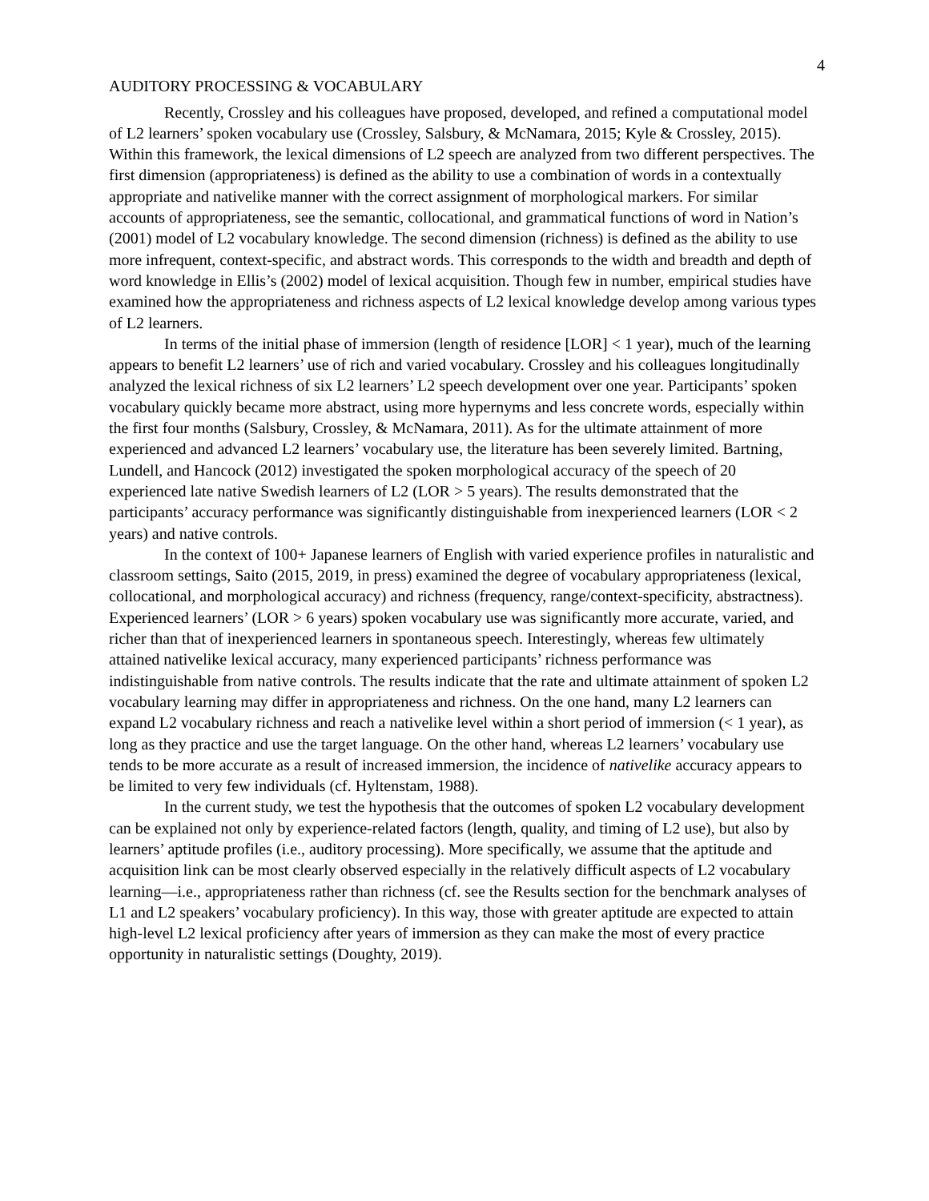4
AUDITORY PROCESSING & VOCABULARY
Recently, Crossley and his colleagues have proposed, developed, and refined a computational model of L2 learners’ spoken vocabulary use (Crossley, Salsbury, & McNamara, 2015; Kyle & Crossley, 2015). Within this framework, the lexical dimensions of L2 speech are analyzed from two different perspectives. The first dimension (appropriateness) is defined as the ability to use a combination of words in a contextually appropriate and nativelike manner with the correct assignment of morphological markers. For similar accounts of appropriateness, see the semantic, collocational, and grammatical functions of word in Nation’s (2001) model of L2 vocabulary knowledge. The second dimension (richness) is defined as the ability to use more infrequent, context-specific, and abstract words. This corresponds to the width and breadth and depth of word knowledge in Ellis’s (2002) model of lexical acquisition. Though few in number, empirical studies have examined how the appropriateness and richness aspects of L2 lexical knowledge develop among various types of L2 learners.
In terms of the initial phase of immersion (length of residence [LOR] < 1 year), much of the learning appears to benefit L2 learners’ use of rich and varied vocabulary. Crossley and his colleagues longitudinally analyzed the lexical richness of six L2 learners’ L2 speech development over one year. Participants’ spoken vocabulary quickly became more abstract, using more hypernyms and less concrete words, especially within the first four months (Salsbury, Crossley, & McNamara, 2011). As for the ultimate attainment of more experienced and advanced L2 learners’ vocabulary use, the literature has been severely limited. Bartning, Lundell, and Hancock (2012) investigated the spoken morphological accuracy of the speech of 20 experienced late native Swedish learners of L2 (LOR > 5 years). The results demonstrated that the participants’ accuracy performance was significantly distinguishable from inexperienced learners (LOR < 2 years) and native controls.
In the context of 100+ Japanese learners of English with varied experience profiles in naturalistic and classroom settings, Saito (2015, 2019, in press) examined the degree of vocabulary appropriateness (lexical, collocational, and morphological accuracy) and richness (frequency, range/context-specificity, abstractness). Experienced learners’ (LOR > 6 years) spoken vocabulary use was significantly more accurate, varied, and richer than that of inexperienced learners in spontaneous speech. Interestingly, whereas few ultimately attained nativelike lexical accuracy, many experienced participants’ richness performance was indistinguishable from native controls. The results indicate that the rate and ultimate attainment of spoken L2 vocabulary learning may differ in appropriateness and richness. On the one hand, many L2 learners can expand L2 vocabulary richness and reach a nativelike level within a short period of immersion (< 1 year), as long as they practice and use the target language. On the other hand, whereas L2 learners’ vocabulary use tends to be more accurate as a result of increased immersion, the incidence of nativelike accuracy appears to be limited to very few individuals (cf. Hyltenstam, 1988).
In the current study, we test the hypothesis that the outcomes of spoken L2 vocabulary development can be explained not only by experience-related factors (length, quality, and timing of L2 use), but also by learners’ aptitude profiles (i.e., auditory processing). More specifically, we assume that the aptitude and acquisition link can be most clearly observed especially in the relatively difficult aspects of L2 vocabulary learning—i.e., appropriateness rather than richness (cf. see the Results section for the benchmark analyses of L1 and L2 speakers’ vocabulary proficiency). In this way, those with greater aptitude are expected to attain high-level L2 lexical proficiency after years of immersion as they can make the most of every practice opportunity in naturalistic settings (Doughty, 2019).